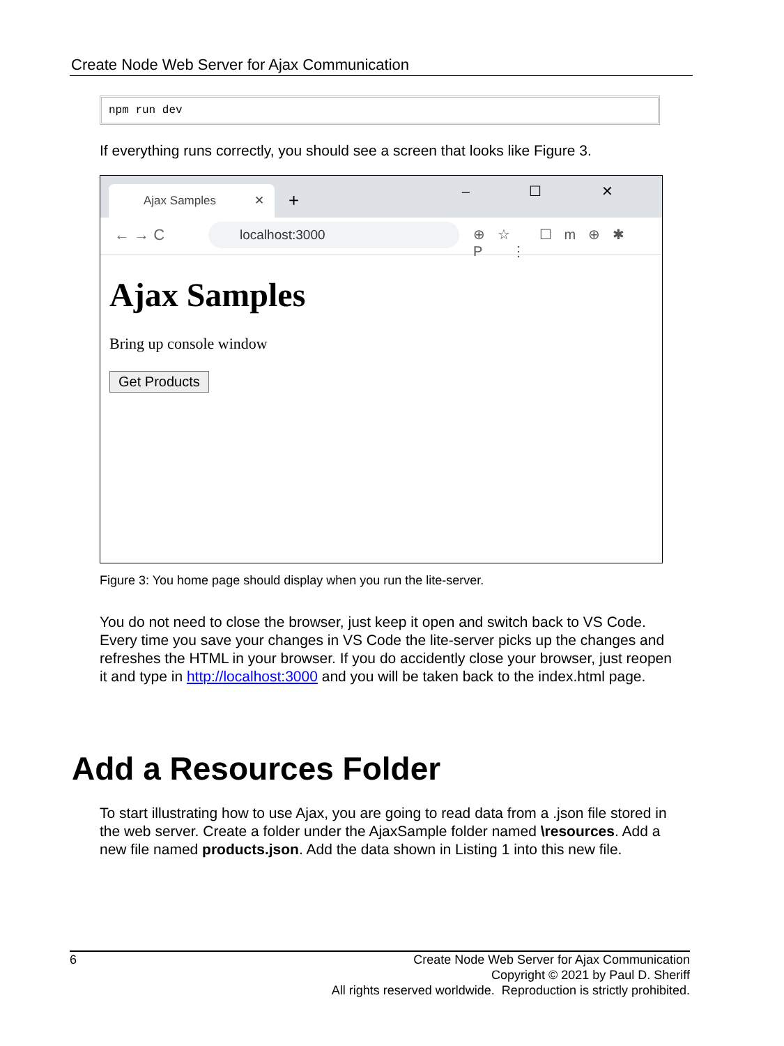Create Node Web Server for Ajax Communication
npm run dev
If everything runs correctly, you should see a screen that looks like Figure 3.
Ajax Samples ✕ + – ☐ ✕
← → C localhost:3000 ⊕☆ ☐m⊕✱ P ⋮
Ajax Samples
Bring up console window
Get Products
Figure 3: You home page should display when you run the lite-server.
You do not need to close the browser, just keep it open and switch back to VS Code. Every time you save your changes in VS Code the lite-server picks up the changes and refreshes the HTML in your browser. If you do accidently close your browser, just reopen it and type in http://localhost:3000 and you will be taken back to the index.html page.
Add a Resources Folder
To start illustrating how to use Ajax, you are going to read data from a .json file stored in the web server. Create a folder under the AjaxSample folder named \resources. Add a new file named products.json. Add the data shown in Listing 1 into this new file.
6
Create Node Web Server for Ajax Communication
Copyright © 2021 by Paul D. Sheriff
All rights reserved worldwide. Reproduction is strictly prohibited.